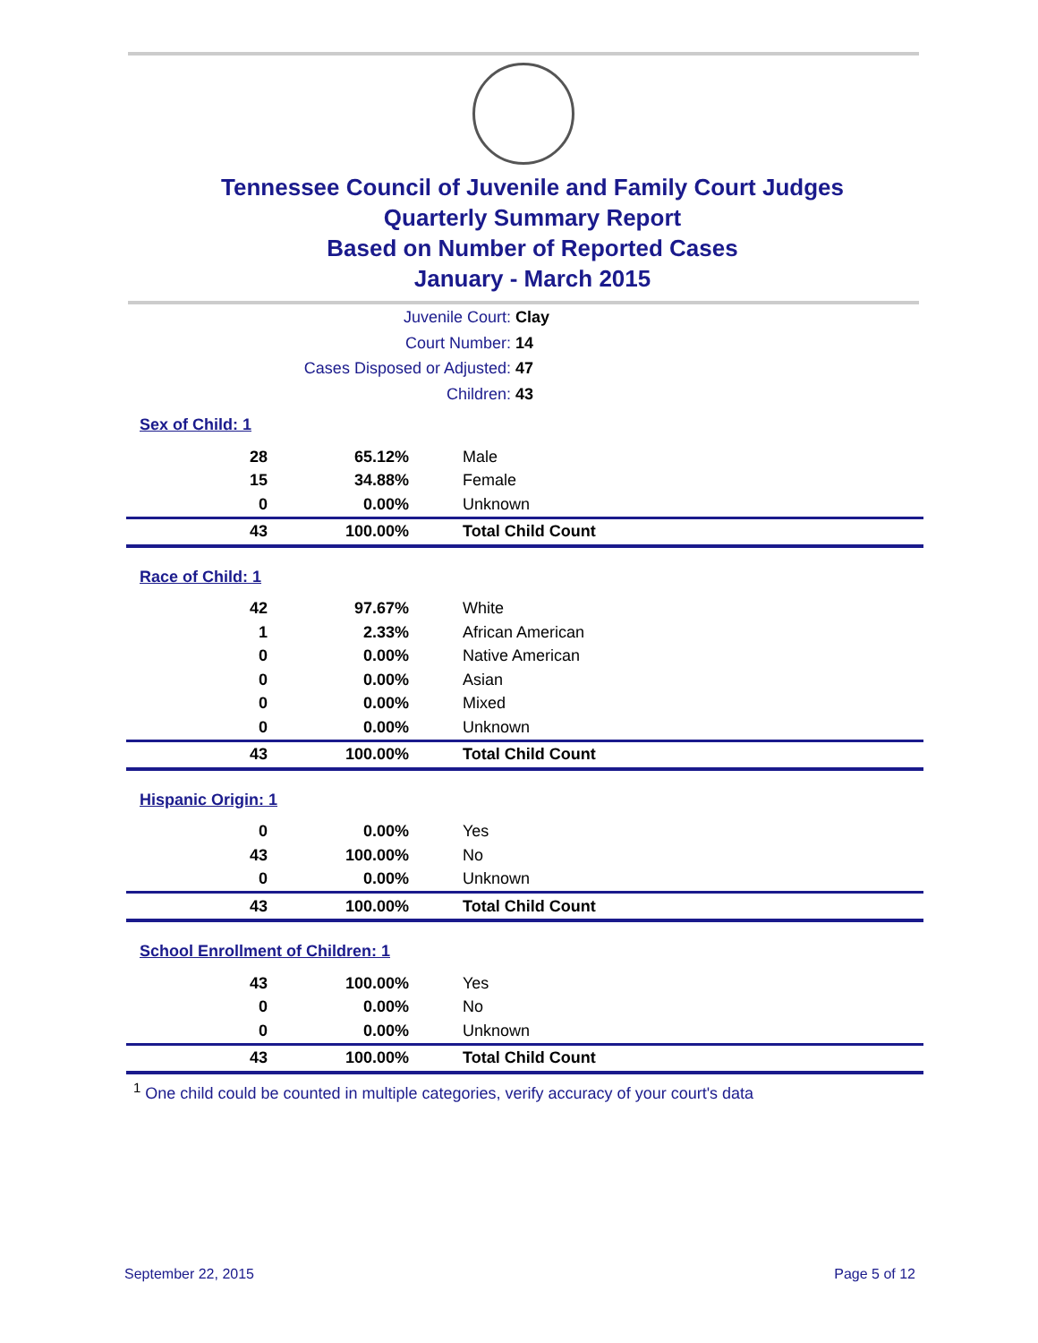Tennessee Council of Juvenile and Family Court Judges
Quarterly Summary Report
Based on Number of Reported Cases
January - March 2015
Juvenile Court: Clay
Court Number: 14
Cases Disposed or Adjusted: 47
Children: 43
Sex of Child: 1
| 28 | 65.12% | Male |
| 15 | 34.88% | Female |
| 0 | 0.00% | Unknown |
| 43 | 100.00% | Total Child Count |
Race of Child: 1
| 42 | 97.67% | White |
| 1 | 2.33% | African American |
| 0 | 0.00% | Native American |
| 0 | 0.00% | Asian |
| 0 | 0.00% | Mixed |
| 0 | 0.00% | Unknown |
| 43 | 100.00% | Total Child Count |
Hispanic Origin: 1
| 0 | 0.00% | Yes |
| 43 | 100.00% | No |
| 0 | 0.00% | Unknown |
| 43 | 100.00% | Total Child Count |
School Enrollment of Children: 1
| 43 | 100.00% | Yes |
| 0 | 0.00% | No |
| 0 | 0.00% | Unknown |
| 43 | 100.00% | Total Child Count |
<sup>1</sup> One child could be counted in multiple categories, verify accuracy of your court's data
September 22, 2015 Page 5 of 12